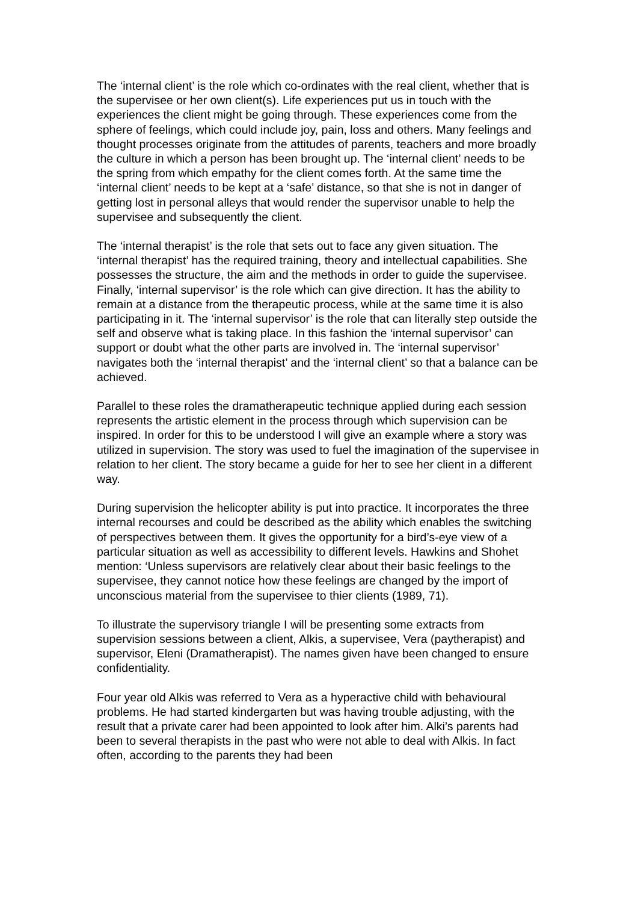The ‘internal client’ is the role which co-ordinates with the real client, whether that is the supervisee or her own client(s). Life experiences put us in touch with the experiences the client might be going through. These experiences come from the sphere of feelings, which could include joy, pain, loss and others. Many feelings and thought processes originate from the attitudes of parents, teachers and more broadly the culture in which a person has been brought up. The ‘internal client’ needs to be the spring from which empathy for the client comes forth. At the same time the ‘internal client’ needs to be kept at a ‘safe’ distance, so that she is not in danger of getting lost in personal alleys that would render the supervisor unable to help the supervisee and subsequently the client.
The ‘internal therapist’ is the role that sets out to face any given situation. The ‘internal therapist’ has the required training, theory and intellectual capabilities. She possesses the structure, the aim and the methods in order to guide the supervisee. Finally, ‘internal supervisor’ is the role which can give direction. It has the ability to remain at a distance from the therapeutic process, while at the same time it is also participating in it. The ‘internal supervisor’ is the role that can literally step outside the self and observe what is taking place. In this fashion the ‘internal supervisor’ can support or doubt what the other parts are involved in. The ‘internal supervisor’ navigates both the ‘internal therapist’ and the ‘internal client’ so that a balance can be achieved.
Parallel to these roles the dramatherapeutic technique applied during each session represents the artistic element in the process through which supervision can be inspired. In order for this to be understood I will give an example where a story was utilized in supervision. The story was used to fuel the imagination of the supervisee in relation to her client. The story became a guide for her to see her client in a different way.
During supervision the helicopter ability is put into practice. It incorporates the three internal recourses and could be described as the ability which enables the switching of perspectives between them. It gives the opportunity for a bird’s-eye view of a particular situation as well as accessibility to different levels. Hawkins and Shohet mention: ‘Unless supervisors are relatively clear about their basic feelings to the supervisee, they cannot notice how these feelings are changed by the import of unconscious material from the supervisee to thier clients (1989, 71).
To illustrate the supervisory triangle I will be presenting some extracts from supervision sessions between a client, Alkis, a supervisee, Vera (paytherapist) and supervisor, Eleni (Dramatherapist). The names given have been changed to ensure confidentiality.
Four year old Alkis was referred to Vera as a hyperactive child with behavioural problems. He had started kindergarten but was having trouble adjusting, with the result that a private carer had been appointed to look after him. Alki’s parents had been to several therapists in the past who were not able to deal with Alkis. In fact often, according to the parents they had been